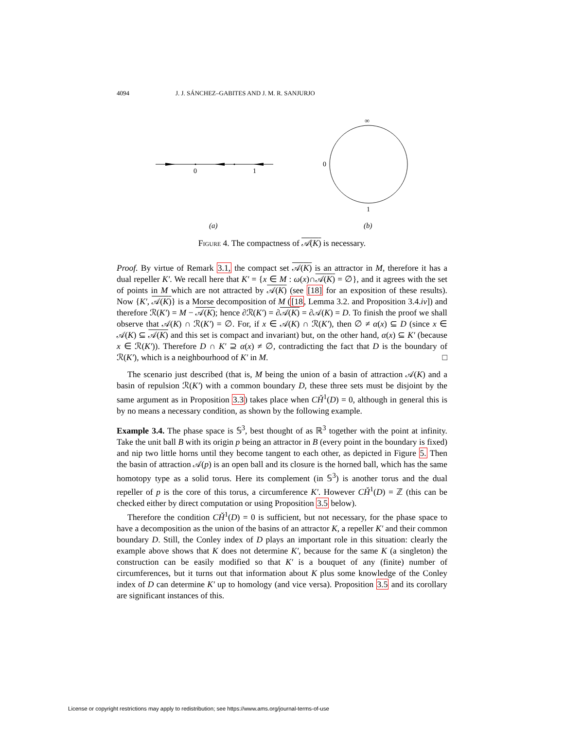4094 J. J. SÁNCHEZ–GABITES AND J. M. R. SANJURJO
0
1
∞
0
1
(a)
(b)
Figure 4. The compactness of 𝒜(K) is necessary.
Proof. By virtue of Remark 3.1, the compact set 𝒜(K) is an attractor in M, therefore it has a dual repeller K′. We recall here that K′ = {x ∈ M : ω(x)∩𝒜(K) = ∅}, and it agrees with the set of points in M which are not attracted by 𝒜(K) (see [18] for an exposition of these results). Now {K′, 𝒜(K)} is a Morse decomposition of M ([18, Lemma 3.2. and Proposition 3.4.iv]) and therefore ℛ(K′) = M − 𝒜(K); hence ∂ℛ(K′) = ∂𝒜(K) = ∂𝒜(K) = D. To finish the proof we shall observe that 𝒜(K) ∩ ℛ(K′) = ∅. For, if x ∈ 𝒜(K) ∩ ℛ(K′), then ∅ ≠ α(x) ⊆ D (since x ∈ 𝒜(K) ⊆ 𝒜(K) and this set is compact and invariant) but, on the other hand, α(x) ⊆ K′ (because x ∈ ℛ(K′)). Therefore D ∩ K′ ⊇ α(x) ≠ ∅, contradicting the fact that D is the boundary of ℛ(K′), which is a neighbourhood of K′ in M. □
The scenario just described (that is, M being the union of a basin of attraction 𝒜(K) and a basin of repulsion ℛ(K′) with a common boundary D, these three sets must be disjoint by the same argument as in Proposition 3.3) takes place when CȞ<sup>1</sup>(D) = 0, although in general this is by no means a necessary condition, as shown by the following example.
Example 3.4. The phase space is 𝕊<sup>3</sup>, best thought of as ℝ<sup>3</sup> together with the point at infinity. Take the unit ball B with its origin p being an attractor in B (every point in the boundary is fixed) and nip two little horns until they become tangent to each other, as depicted in Figure 5. Then the basin of attraction 𝒜(p) is an open ball and its closure is the horned ball, which has the same homotopy type as a solid torus. Here its complement (in 𝕊<sup>3</sup>) is another torus and the dual repeller of p is the core of this torus, a circumference K′. However CȞ<sup>1</sup>(D) = ℤ (this can be checked either by direct computation or using Proposition 3.5 below).
Therefore the condition CȞ<sup>1</sup>(D) = 0 is sufficient, but not necessary, for the phase space to have a decomposition as the union of the basins of an attractor K, a repeller K′ and their common boundary D. Still, the Conley index of D plays an important role in this situation: clearly the example above shows that K does not determine K′, because for the same K (a singleton) the construction can be easily modified so that K′ is a bouquet of any (finite) number of circumferences, but it turns out that information about K plus some knowledge of the Conley index of D can determine K′ up to homology (and vice versa). Proposition 3.5 and its corollary are significant instances of this.
License or copyright restrictions may apply to redistribution; see https://www.ams.org/journal-terms-of-use